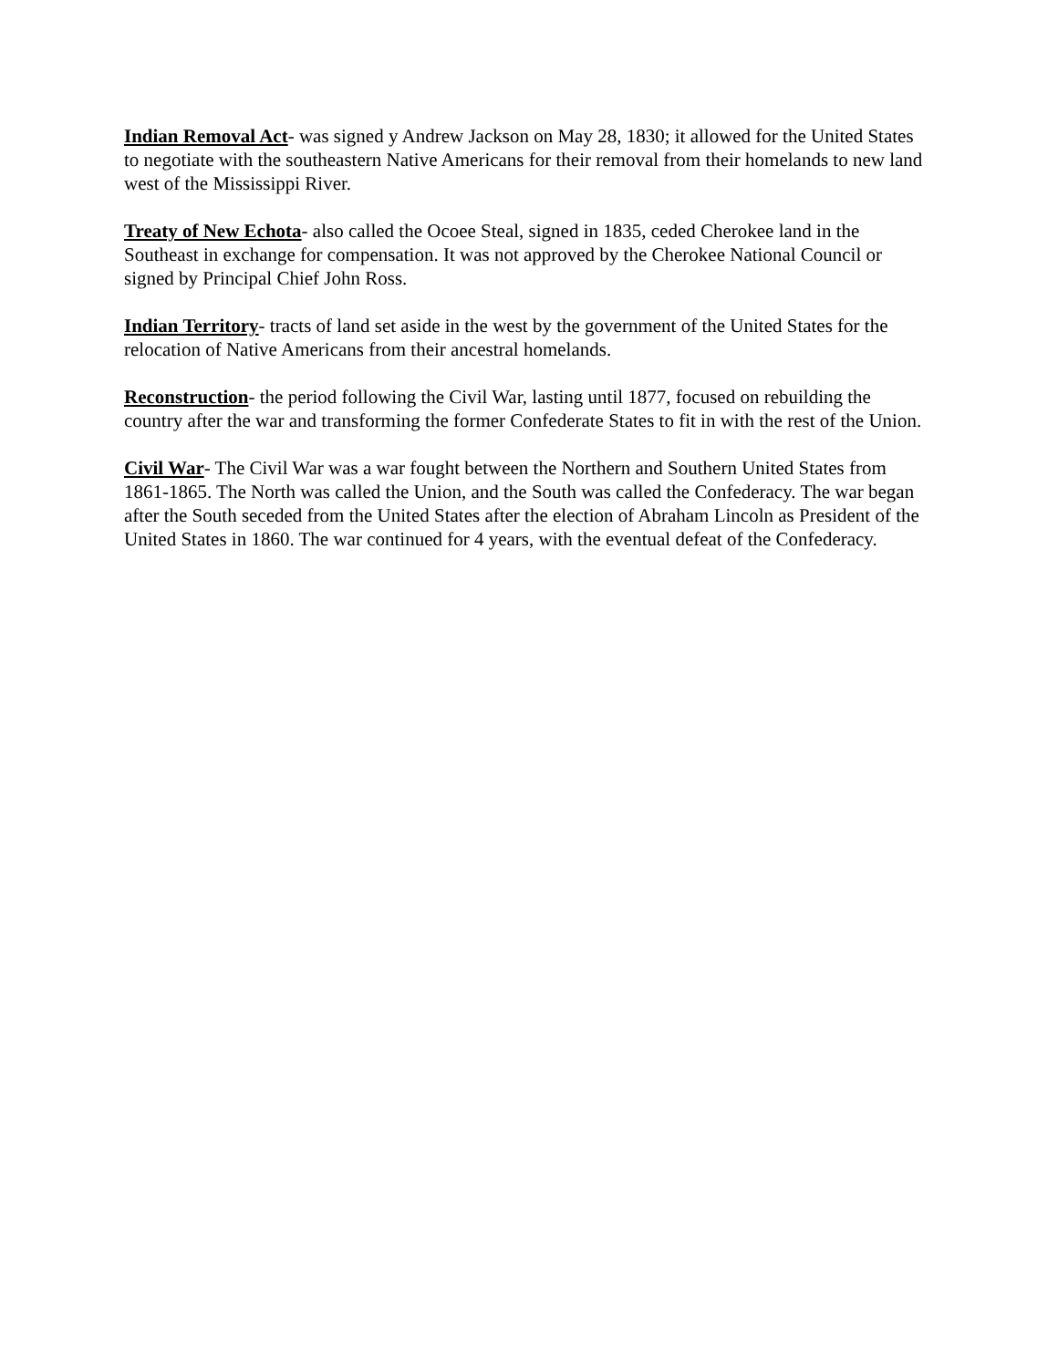Indian Removal Act- was signed y Andrew Jackson on May 28, 1830; it allowed for the United States to negotiate with the southeastern Native Americans for their removal from their homelands to new land west of the Mississippi River.
Treaty of New Echota- also called the Ocoee Steal, signed in 1835, ceded Cherokee land in the Southeast in exchange for compensation. It was not approved by the Cherokee National Council or signed by Principal Chief John Ross.
Indian Territory- tracts of land set aside in the west by the government of the United States for the relocation of Native Americans from their ancestral homelands.
Reconstruction- the period following the Civil War, lasting until 1877, focused on rebuilding the country after the war and transforming the former Confederate States to fit in with the rest of the Union.
Civil War- The Civil War was a war fought between the Northern and Southern United States from 1861-1865. The North was called the Union, and the South was called the Confederacy. The war began after the South seceded from the United States after the election of Abraham Lincoln as President of the United States in 1860. The war continued for 4 years, with the eventual defeat of the Confederacy.